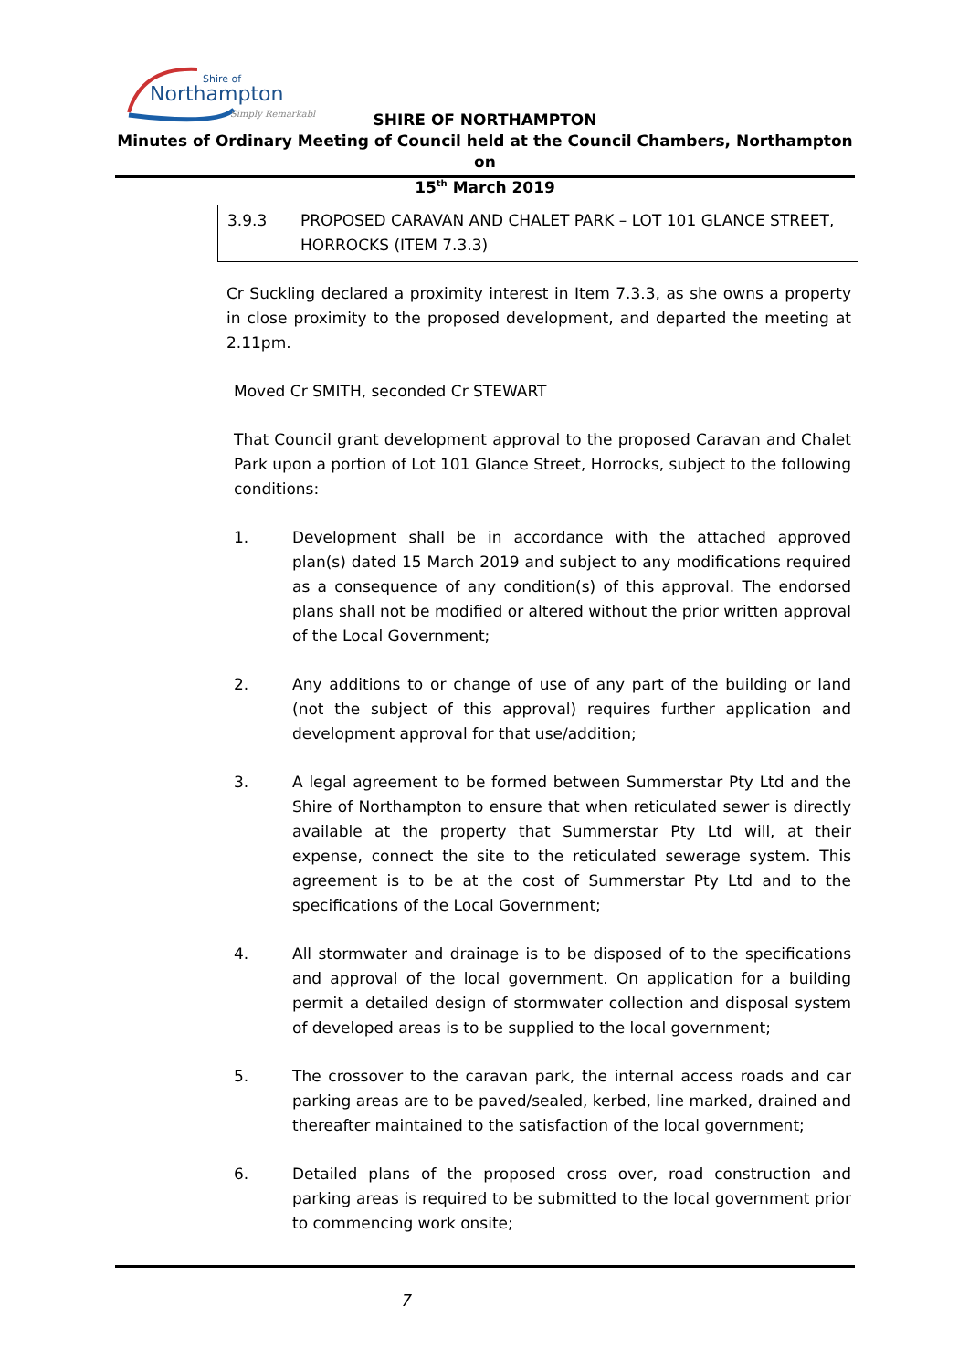Shire of
Northampton
Simply Remarkable
SHIRE OF NORTHAMPTON
Minutes of Ordinary Meeting of Council held at the Council Chambers, Northampton on
15<sup>th</sup> March 2019
3.9.3 PROPOSED CARAVAN AND CHALET PARK – LOT 101 GLANCE STREET, HORROCKS (ITEM 7.3.3)
Cr Suckling declared a proximity interest in Item 7.3.3, as she owns a property in close proximity to the proposed development, and departed the meeting at 2.11pm.
Moved Cr SMITH, seconded Cr STEWART
That Council grant development approval to the proposed Caravan and Chalet Park upon a portion of Lot 101 Glance Street, Horrocks, subject to the following conditions:
1. Development shall be in accordance with the attached approved plan(s) dated 15 March 2019 and subject to any modifications required as a consequence of any condition(s) of this approval. The endorsed plans shall not be modified or altered without the prior written approval of the Local Government;
2. Any additions to or change of use of any part of the building or land (not the subject of this approval) requires further application and development approval for that use/addition;
3. A legal agreement to be formed between Summerstar Pty Ltd and the Shire of Northampton to ensure that when reticulated sewer is directly available at the property that Summerstar Pty Ltd will, at their expense, connect the site to the reticulated sewerage system. This agreement is to be at the cost of Summerstar Pty Ltd and to the specifications of the Local Government;
4. All stormwater and drainage is to be disposed of to the specifications and approval of the local government. On application for a building permit a detailed design of stormwater collection and disposal system of developed areas is to be supplied to the local government;
5. The crossover to the caravan park, the internal access roads and car parking areas are to be paved/sealed, kerbed, line marked, drained and thereafter maintained to the satisfaction of the local government;
6. Detailed plans of the proposed cross over, road construction and parking areas is required to be submitted to the local government prior to commencing work onsite;
7